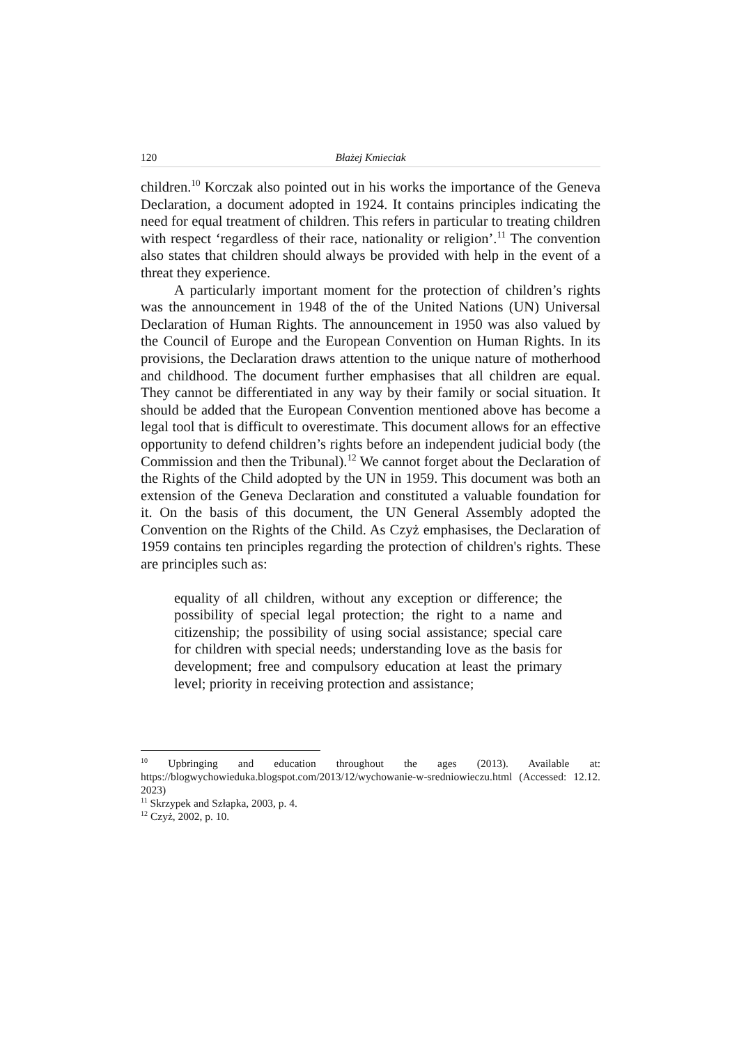120 Błażej Kmieciak
children.<sup>10</sup> Korczak also pointed out in his works the importance of the Geneva Declaration, a document adopted in 1924. It contains principles indicating the need for equal treatment of children. This refers in particular to treating children with respect ‘regardless of their race, nationality or religion’.<sup>11</sup> The convention also states that children should always be provided with help in the event of a threat they experience.
A particularly important moment for the protection of children’s rights was the announcement in 1948 of the of the United Nations (UN) Universal Declaration of Human Rights. The announcement in 1950 was also valued by the Council of Europe and the European Convention on Human Rights. In its provisions, the Declaration draws attention to the unique nature of motherhood and childhood. The document further emphasises that all children are equal. They cannot be differentiated in any way by their family or social situation. It should be added that the European Convention mentioned above has become a legal tool that is difficult to overestimate. This document allows for an effective opportunity to defend children’s rights before an independent judicial body (the Commission and then the Tribunal).<sup>12</sup> We cannot forget about the Declaration of the Rights of the Child adopted by the UN in 1959. This document was both an extension of the Geneva Declaration and constituted a valuable foundation for it. On the basis of this document, the UN General Assembly adopted the Convention on the Rights of the Child. As Czyż emphasises, the Declaration of 1959 contains ten principles regarding the protection of children's rights. These are principles such as:
equality of all children, without any exception or difference; the possibility of special legal protection; the right to a name and citizenship; the possibility of using social assistance; special care for children with special needs; understanding love as the basis for development; free and compulsory education at least the primary level; priority in receiving protection and assistance;
<sup>10</sup> Upbringing and education throughout the ages (2013). Available at: https://blogwychowieduka.blogspot.com/2013/12/wychowanie-w-sredniowieczu.html (Accessed: 12.12. 2023)
<sup>11</sup> Skrzypek and Szłapka, 2003, p. 4.
<sup>12</sup> Czyż, 2002, p. 10.